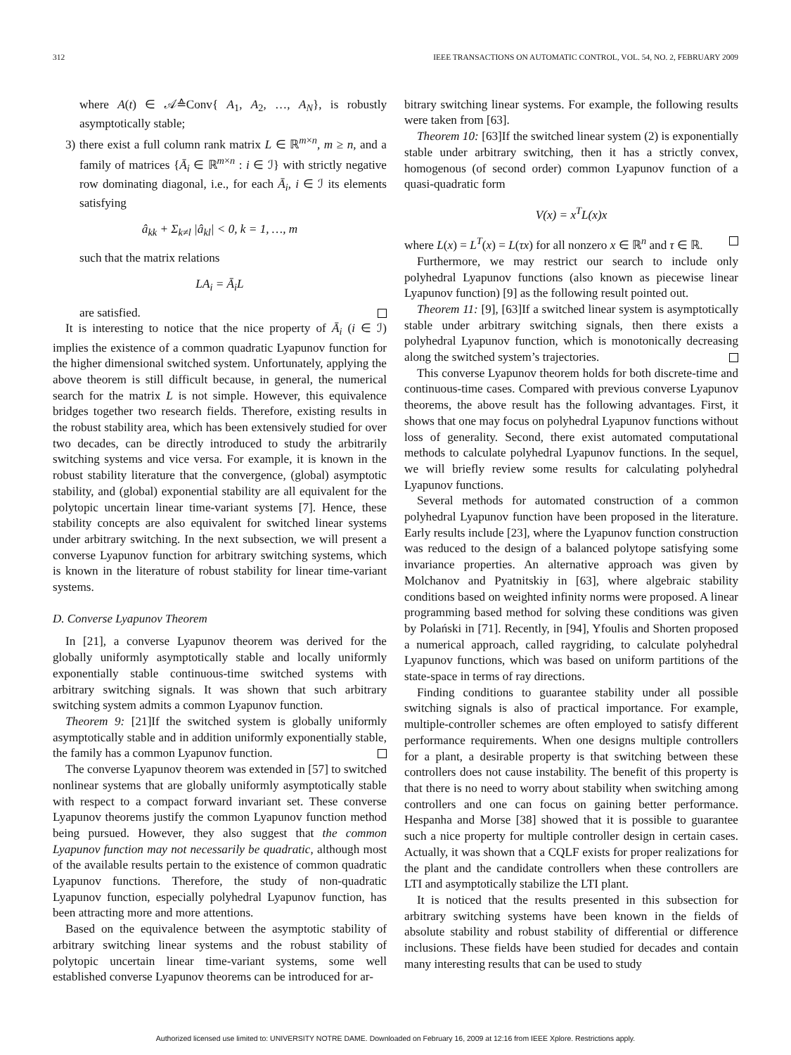312 IEEE TRANSACTIONS ON AUTOMATIC CONTROL, VOL. 54, NO. 2, FEBRUARY 2009
where A(t) ∈ 𝒜≙Conv{ A<sub>1</sub>, A<sub>2</sub>, …, A<sub>N</sub>}, is robustly asymptotically stable;
3) there exist a full column rank matrix L ∈ ℝ<sup>m×n</sup>, m ≥ n, and a family of matrices {Ā<sub>i</sub> ∈ ℝ<sup>m×n</sup> : i ∈ ℐ} with strictly negative row dominating diagonal, i.e., for each Ā<sub>i</sub>, i ∈ ℐ its elements satisfying
â<sub>kk</sub> + Σ<sub>k≠l</sub> |â<sub>kl</sub>| < 0, k = 1, …, m
such that the matrix relations
LA<sub>i</sub> = Ā<sub>i</sub>L
are satisfied.
It is interesting to notice that the nice property of Ā<sub>i</sub> (i ∈ ℐ) implies the existence of a common quadratic Lyapunov function for the higher dimensional switched system. Unfortunately, applying the above theorem is still difficult because, in general, the numerical search for the matrix L is not simple. However, this equivalence bridges together two research fields. Therefore, existing results in the robust stability area, which has been extensively studied for over two decades, can be directly introduced to study the arbitrarily switching systems and vice versa. For example, it is known in the robust stability literature that the convergence, (global) asymptotic stability, and (global) exponential stability are all equivalent for the polytopic uncertain linear time-variant systems [7]. Hence, these stability concepts are also equivalent for switched linear systems under arbitrary switching. In the next subsection, we will present a converse Lyapunov function for arbitrary switching systems, which is known in the literature of robust stability for linear time-variant systems.
D. Converse Lyapunov Theorem
In [21], a converse Lyapunov theorem was derived for the globally uniformly asymptotically stable and locally uniformly exponentially stable continuous-time switched systems with arbitrary switching signals. It was shown that such arbitrary switching system admits a common Lyapunov function.
Theorem 9: [21]If the switched system is globally uniformly asymptotically stable and in addition uniformly exponentially stable, the family has a common Lyapunov function.
The converse Lyapunov theorem was extended in [57] to switched nonlinear systems that are globally uniformly asymptotically stable with respect to a compact forward invariant set. These converse Lyapunov theorems justify the common Lyapunov function method being pursued. However, they also suggest that the common Lyapunov function may not necessarily be quadratic, although most of the available results pertain to the existence of common quadratic Lyapunov functions. Therefore, the study of non-quadratic Lyapunov function, especially polyhedral Lyapunov function, has been attracting more and more attentions.
Based on the equivalence between the asymptotic stability of arbitrary switching linear systems and the robust stability of polytopic uncertain linear time-variant systems, some well established converse Lyapunov theorems can be introduced for ar-
bitrary switching linear systems. For example, the following results were taken from [63].
Theorem 10: [63]If the switched linear system (2) is exponentially stable under arbitrary switching, then it has a strictly convex, homogenous (of second order) common Lyapunov function of a quasi-quadratic form
V(x) = x<sup>T</sup>L(x)x
where L(x) = L<sup>T</sup>(x) = L(τx) for all nonzero x ∈ ℝ<sup>n</sup> and τ ∈ ℝ.
Furthermore, we may restrict our search to include only polyhedral Lyapunov functions (also known as piecewise linear Lyapunov function) [9] as the following result pointed out.
Theorem 11: [9], [63]If a switched linear system is asymptotically stable under arbitrary switching signals, then there exists a polyhedral Lyapunov function, which is monotonically decreasing along the switched system’s trajectories.
This converse Lyapunov theorem holds for both discrete-time and continuous-time cases. Compared with previous converse Lyapunov theorems, the above result has the following advantages. First, it shows that one may focus on polyhedral Lyapunov functions without loss of generality. Second, there exist automated computational methods to calculate polyhedral Lyapunov functions. In the sequel, we will briefly review some results for calculating polyhedral Lyapunov functions.
Several methods for automated construction of a common polyhedral Lyapunov function have been proposed in the literature. Early results include [23], where the Lyapunov function construction was reduced to the design of a balanced polytope satisfying some invariance properties. An alternative approach was given by Molchanov and Pyatnitskiy in [63], where algebraic stability conditions based on weighted infinity norms were proposed. A linear programming based method for solving these conditions was given by Polański in [71]. Recently, in [94], Yfoulis and Shorten proposed a numerical approach, called raygriding, to calculate polyhedral Lyapunov functions, which was based on uniform partitions of the state-space in terms of ray directions.
Finding conditions to guarantee stability under all possible switching signals is also of practical importance. For example, multiple-controller schemes are often employed to satisfy different performance requirements. When one designs multiple controllers for a plant, a desirable property is that switching between these controllers does not cause instability. The benefit of this property is that there is no need to worry about stability when switching among controllers and one can focus on gaining better performance. Hespanha and Morse [38] showed that it is possible to guarantee such a nice property for multiple controller design in certain cases. Actually, it was shown that a CQLF exists for proper realizations for the plant and the candidate controllers when these controllers are LTI and asymptotically stabilize the LTI plant.
It is noticed that the results presented in this subsection for arbitrary switching systems have been known in the fields of absolute stability and robust stability of differential or difference inclusions. These fields have been studied for decades and contain many interesting results that can be used to study
Authorized licensed use limited to: UNIVERSITY NOTRE DAME. Downloaded on February 16, 2009 at 12:16 from IEEE Xplore. Restrictions apply.